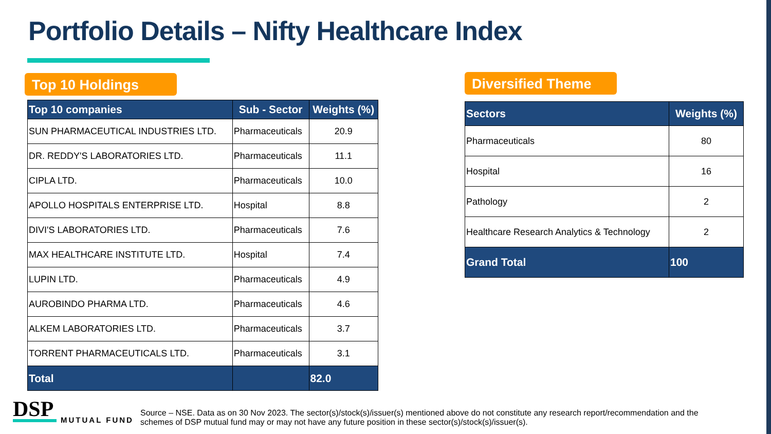Portfolio Details – Nifty Healthcare Index
Top 10 Holdings
Diversified Theme
| Top 10 companies | Sub - Sector | Weights (%) |
| --- | --- | --- |
| SUN PHARMACEUTICAL INDUSTRIES LTD. | Pharmaceuticals | 20.9 |
| DR. REDDY'S LABORATORIES LTD. | Pharmaceuticals | 11.1 |
| CIPLA LTD. | Pharmaceuticals | 10.0 |
| APOLLO HOSPITALS ENTERPRISE LTD. | Hospital | 8.8 |
| DIVI'S LABORATORIES LTD. | Pharmaceuticals | 7.6 |
| MAX HEALTHCARE INSTITUTE LTD. | Hospital | 7.4 |
| LUPIN LTD. | Pharmaceuticals | 4.9 |
| AUROBINDO PHARMA LTD. | Pharmaceuticals | 4.6 |
| ALKEM LABORATORIES LTD. | Pharmaceuticals | 3.7 |
| TORRENT PHARMACEUTICALS LTD. | Pharmaceuticals | 3.1 |
| Total | | 82.0 |
| Sectors | Weights (%) |
| --- | --- |
| Pharmaceuticals | 80 |
| Hospital | 16 |
| Pathology | 2 |
| Healthcare Research Analytics & Technology | 2 |
| Grand Total | 100 |
DSP
MUTUAL FUND
Source – NSE. Data as on 30 Nov 2023. The sector(s)/stock(s)/issuer(s) mentioned above do not constitute any research report/recommendation and the schemes of DSP mutual fund may or may not have any future position in these sector(s)/stock(s)/issuer(s).